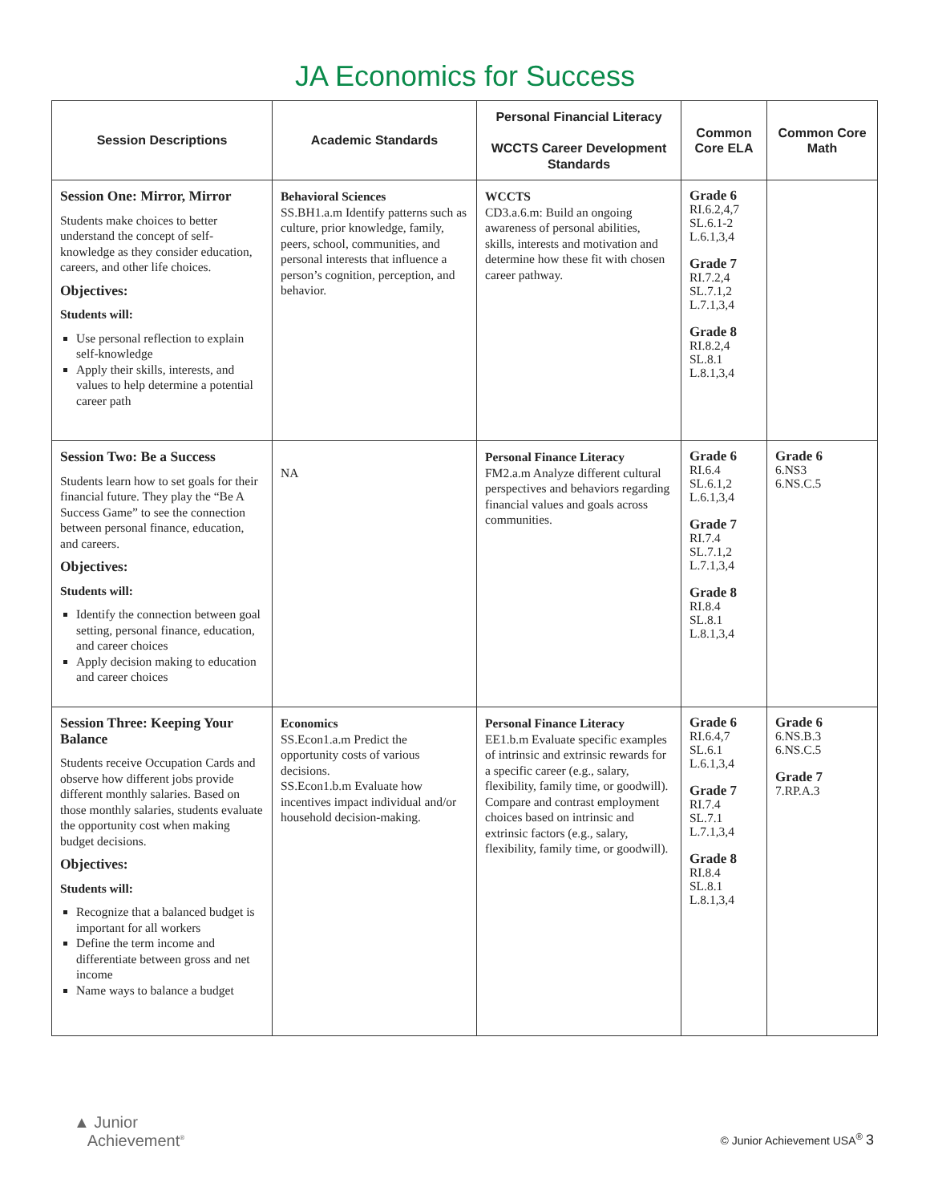JA Economics for Success
| Session Descriptions | Academic Standards | Personal Financial Literacy WCCTS Career Development Standards | Common Core ELA | Common Core Math |
| --- | --- | --- | --- | --- |
| Session One: Mirror, Mirror Students make choices to better understand the concept of self-knowledge as they consider education, careers, and other life choices. Objectives: Students will: Use personal reflection to explain self-knowledge Apply their skills, interests, and values to help determine a potential career path | Behavioral Sciences SS.BH1.a.m Identify patterns such as culture, prior knowledge, family, peers, school, communities, and personal interests that influence a person’s cognition, perception, and behavior. | WCCTS CD3.a.6.m: Build an ongoing awareness of personal abilities, skills, interests and motivation and determine how these fit with chosen career pathway. | Grade 6 RI.6.2,4,7 SL.6.1-2 L.6.1,3,4 Grade 7 RI.7.2,4 SL.7.1,2 L.7.1,3,4 Grade 8 RI.8.2,4 SL.8.1 L.8.1,3,4 | |
| Session Two: Be a Success Students learn how to set goals for their financial future. They play the “Be A Success Game” to see the connection between personal finance, education, and careers. Objectives: Students will: Identify the connection between goal setting, personal finance, education, and career choices Apply decision making to education and career choices | NA | Personal Finance Literacy FM2.a.m Analyze different cultural perspectives and behaviors regarding financial values and goals across communities. | Grade 6 RI.6.4 SL.6.1,2 L.6.1,3,4 Grade 7 RI.7.4 SL.7.1,2 L.7.1,3,4 Grade 8 RI.8.4 SL.8.1 L.8.1,3,4 | Grade 6 6.NS3 6.NS.C.5 |
| Session Three: Keeping Your Balance Students receive Occupation Cards and observe how different jobs provide different monthly salaries. Based on those monthly salaries, students evaluate the opportunity cost when making budget decisions. Objectives: Students will: Recognize that a balanced budget is important for all workers Define the term income and differentiate between gross and net income Name ways to balance a budget | Economics SS.Econ1.a.m Predict the opportunity costs of various decisions. SS.Econ1.b.m Evaluate how incentives impact individual and/or household decision-making. | Personal Finance Literacy EE1.b.m Evaluate specific examples of intrinsic and extrinsic rewards for a specific career (e.g., salary, flexibility, family time, or goodwill). Compare and contrast employment choices based on intrinsic and extrinsic factors (e.g., salary, flexibility, family time, or goodwill). | Grade 6 RI.6.4,7 SL.6.1 L.6.1,3,4 Grade 7 RI.7.4 SL.7.1 L.7.1,3,4 Grade 8 RI.8.4 SL.8.1 L.8.1,3,4 | Grade 6 6.NS.B.3 6.NS.C.5 Grade 7 7.RP.A.3 |
▲ Junior
Achievement<sup>®</sup>
© Junior Achievement USA<sup>®</sup> 3